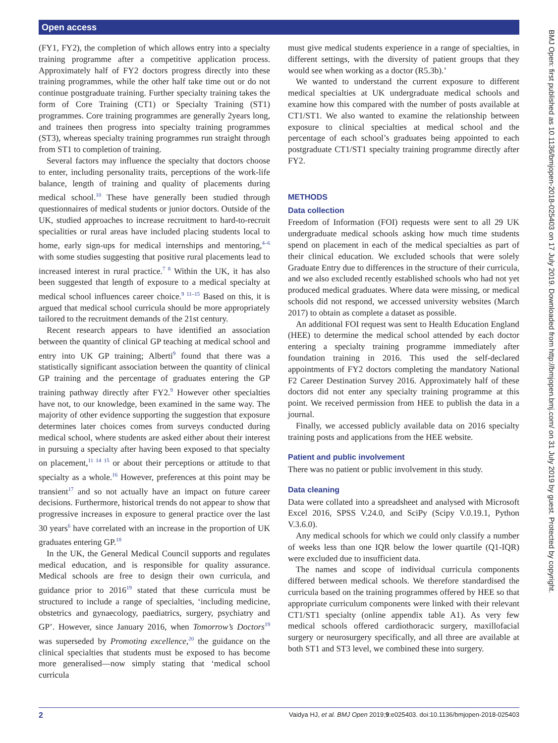Open access
(FY1, FY2), the completion of which allows entry into a specialty training programme after a competitive application process. Approximately half of FY2 doctors progress directly into these training programmes, while the other half take time out or do not continue postgraduate training. Further specialty training takes the form of Core Training (CT1) or Specialty Training (ST1) programmes. Core training programmes are generally 2years long, and trainees then progress into specialty training programmes (ST3), whereas specialty training programmes run straight through from ST1 to completion of training.
Several factors may influence the specialty that doctors choose to enter, including personality traits, perceptions of the work-life balance, length of training and quality of placements during medical school.<sup>10</sup> These have generally been studied through questionnaires of medical students or junior doctors. Outside of the UK, studied approaches to increase recruitment to hard-to-recruit specialities or rural areas have included placing students local to home, early sign-ups for medical internships and mentoring,<sup>4–6</sup> with some studies suggesting that positive rural placements lead to increased interest in rural practice.<sup>7 8</sup> Within the UK, it has also been suggested that length of exposure to a medical specialty at medical school influences career choice.<sup>9 11–15</sup> Based on this, it is argued that medical school curricula should be more appropriately tailored to the recruitment demands of the 21st century.
Recent research appears to have identified an association between the quantity of clinical GP teaching at medical school and entry into UK GP training; Alberti<sup>9</sup> found that there was a statistically significant association between the quantity of clinical GP training and the percentage of graduates entering the GP training pathway directly after FY2.<sup>9</sup> However other specialties have not, to our knowledge, been examined in the same way. The majority of other evidence supporting the suggestion that exposure determines later choices comes from surveys conducted during medical school, where students are asked either about their interest in pursuing a specialty after having been exposed to that specialty on placement,<sup>11 14 15</sup> or about their perceptions or attitude to that specialty as a whole.<sup>16</sup> However, preferences at this point may be transient<sup>17</sup> and so not actually have an impact on future career decisions. Furthermore, historical trends do not appear to show that progressive increases in exposure to general practice over the last 30 years<sup>6</sup> have correlated with an increase in the proportion of UK graduates entering GP.<sup>18</sup>
In the UK, the General Medical Council supports and regulates medical education, and is responsible for quality assurance. Medical schools are free to design their own curricula, and guidance prior to 2016<sup>19</sup> stated that these curricula must be structured to include a range of specialties, ‘including medicine, obstetrics and gynaecology, paediatrics, surgery, psychiatry and GP’. However, since January 2016, when Tomorrow’s Doctors<sup>19</sup> was superseded by Promoting excellence,<sup>20</sup> the guidance on the clinical specialties that students must be exposed to has become more generalised—now simply stating that ‘medical school curricula
must give medical students experience in a range of specialties, in different settings, with the diversity of patient groups that they would see when working as a doctor (R5.3b).’
We wanted to understand the current exposure to different medical specialties at UK undergraduate medical schools and examine how this compared with the number of posts available at CT1/ST1. We also wanted to examine the relationship between exposure to clinical specialties at medical school and the percentage of each school’s graduates being appointed to each postgraduate CT1/ST1 specialty training programme directly after FY2.
METHODS
Data collection
Freedom of Information (FOI) requests were sent to all 29 UK undergraduate medical schools asking how much time students spend on placement in each of the medical specialties as part of their clinical education. We excluded schools that were solely Graduate Entry due to differences in the structure of their curricula, and we also excluded recently established schools who had not yet produced medical graduates. Where data were missing, or medical schools did not respond, we accessed university websites (March 2017) to obtain as complete a dataset as possible.
An additional FOI request was sent to Health Education England (HEE) to determine the medical school attended by each doctor entering a specialty training programme immediately after foundation training in 2016. This used the self-declared appointments of FY2 doctors completing the mandatory National F2 Career Destination Survey 2016. Approximately half of these doctors did not enter any specialty training programme at this point. We received permission from HEE to publish the data in a journal.
Finally, we accessed publicly available data on 2016 specialty training posts and applications from the HEE website.
Patient and public involvement
There was no patient or public involvement in this study.
Data cleaning
Data were collated into a spreadsheet and analysed with Microsoft Excel 2016, SPSS V.24.0, and SciPy (Scipy V.0.19.1, Python V.3.6.0).
Any medical schools for which we could only classify a number of weeks less than one IQR below the lower quartile (Q1-IQR) were excluded due to insufficient data.
The names and scope of individual curricula components differed between medical schools. We therefore standardised the curricula based on the training programmes offered by HEE so that appropriate curriculum components were linked with their relevant CT1/ST1 specialty (online appendix table A1). As very few medical schools offered cardiothoracic surgery, maxillofacial surgery or neurosurgery specifically, and all three are available at both ST1 and ST3 level, we combined these into surgery.
BMJ Open: first published as 10.1136/bmjopen-2018-025403 on 17 July 2019. Downloaded from http://bmjopen.bmj.com/ on 31 July 2019 by guest. Protected by copyright.
2 Vaidya HJ, et al. BMJ Open 2019;9:e025403. doi:10.1136/bmjopen-2018-025403